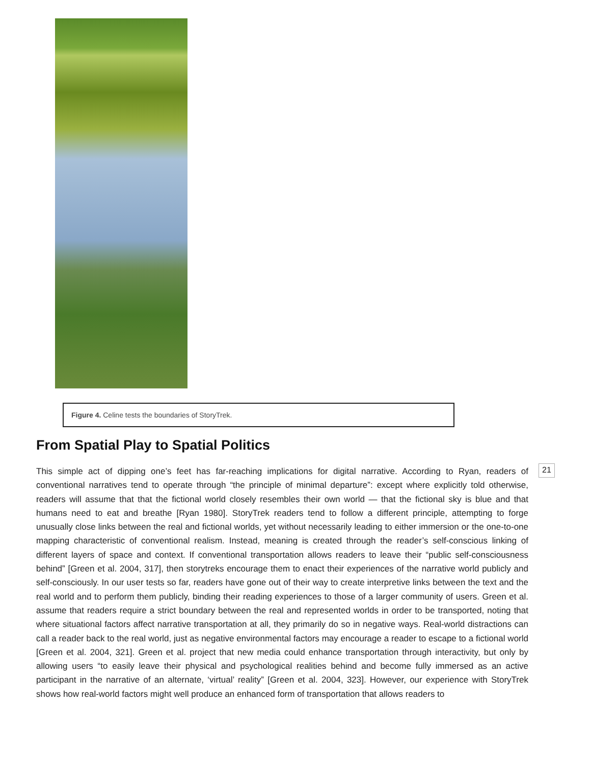Figure 4. Celine tests the boundaries of StoryTrek.
From Spatial Play to Spatial Politics
This simple act of dipping one’s feet has far-reaching implications for digital narrative. According to Ryan, readers of conventional narratives tend to operate through “the principle of minimal departure”: except where explicitly told otherwise, readers will assume that that the fictional world closely resembles their own world — that the fictional sky is blue and that humans need to eat and breathe [Ryan 1980]. StoryTrek readers tend to follow a different principle, attempting to forge unusually close links between the real and fictional worlds, yet without necessarily leading to either immersion or the one-to-one mapping characteristic of conventional realism. Instead, meaning is created through the reader’s self-conscious linking of different layers of space and context. If conventional transportation allows readers to leave their “public self-consciousness behind” [Green et al. 2004, 317], then storytreks encourage them to enact their experiences of the narrative world publicly and self-consciously. In our user tests so far, readers have gone out of their way to create interpretive links between the text and the real world and to perform them publicly, binding their reading experiences to those of a larger community of users. Green et al. assume that readers require a strict boundary between the real and represented worlds in order to be transported, noting that where situational factors affect narrative transportation at all, they primarily do so in negative ways. Real-world distractions can call a reader back to the real world, just as negative environmental factors may encourage a reader to escape to a fictional world [Green et al. 2004, 321]. Green et al. project that new media could enhance transportation through interactivity, but only by allowing users “to easily leave their physical and psychological realities behind and become fully immersed as an active participant in the narrative of an alternate, ‘virtual’ reality” [Green et al. 2004, 323]. However, our experience with StoryTrek shows how real-world factors might well produce an enhanced form of transportation that allows readers to
21